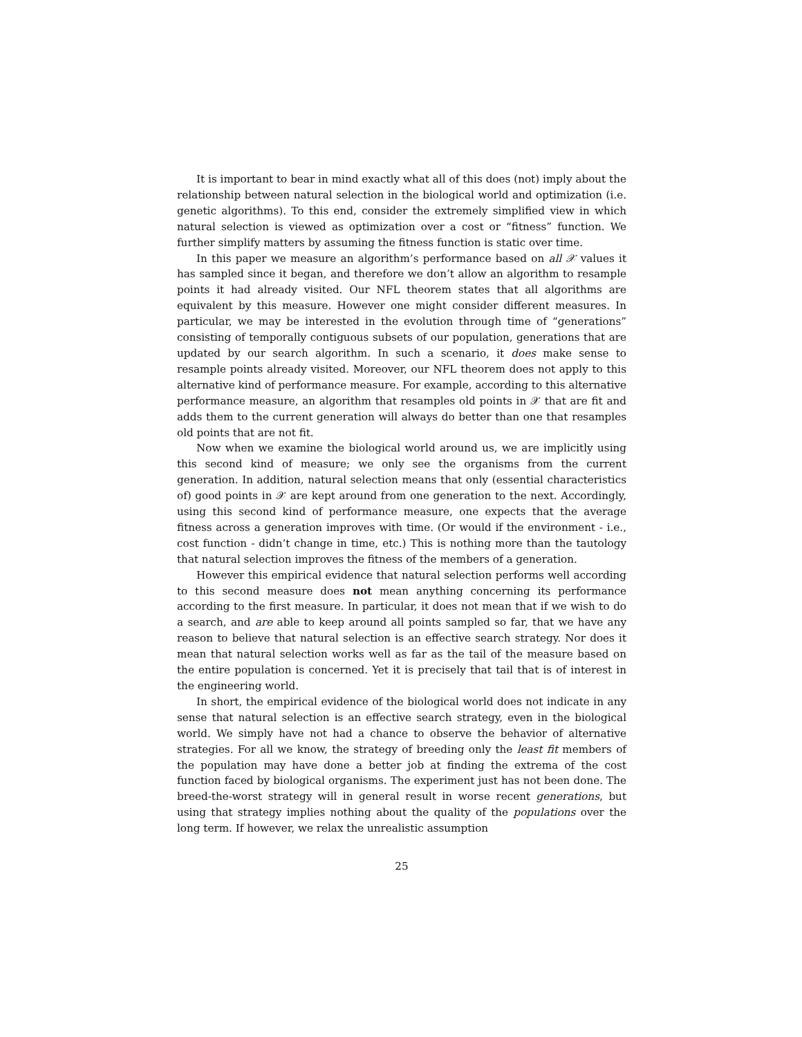It is important to bear in mind exactly what all of this does (not) imply about the relationship between natural selection in the biological world and optimization (i.e. genetic algorithms). To this end, consider the extremely simplified view in which natural selection is viewed as optimization over a cost or “fitness” function. We further simplify matters by assuming the fitness function is static over time.
In this paper we measure an algorithm’s performance based on all 𝒳 values it has sampled since it began, and therefore we don’t allow an algorithm to resample points it had already visited. Our NFL theorem states that all algorithms are equivalent by this measure. However one might consider different measures. In particular, we may be interested in the evolution through time of “generations” consisting of temporally contiguous subsets of our population, generations that are updated by our search algorithm. In such a scenario, it does make sense to resample points already visited. Moreover, our NFL theorem does not apply to this alternative kind of performance measure. For example, according to this alternative performance measure, an algorithm that resamples old points in 𝒳 that are fit and adds them to the current generation will always do better than one that resamples old points that are not fit.
Now when we examine the biological world around us, we are implicitly using this second kind of measure; we only see the organisms from the current generation. In addition, natural selection means that only (essential characteristics of) good points in 𝒳 are kept around from one generation to the next. Accordingly, using this second kind of performance measure, one expects that the average fitness across a generation improves with time. (Or would if the environment - i.e., cost function - didn’t change in time, etc.) This is nothing more than the tautology that natural selection improves the fitness of the members of a generation.
However this empirical evidence that natural selection performs well according to this second measure does not mean anything concerning its performance according to the first measure. In particular, it does not mean that if we wish to do a search, and are able to keep around all points sampled so far, that we have any reason to believe that natural selection is an effective search strategy. Nor does it mean that natural selection works well as far as the tail of the measure based on the entire population is concerned. Yet it is precisely that tail that is of interest in the engineering world.
In short, the empirical evidence of the biological world does not indicate in any sense that natural selection is an effective search strategy, even in the biological world. We simply have not had a chance to observe the behavior of alternative strategies. For all we know, the strategy of breeding only the least fit members of the population may have done a better job at finding the extrema of the cost function faced by biological organisms. The experiment just has not been done. The breed-the-worst strategy will in general result in worse recent generations, but using that strategy implies nothing about the quality of the populations over the long term. If however, we relax the unrealistic assumption
25